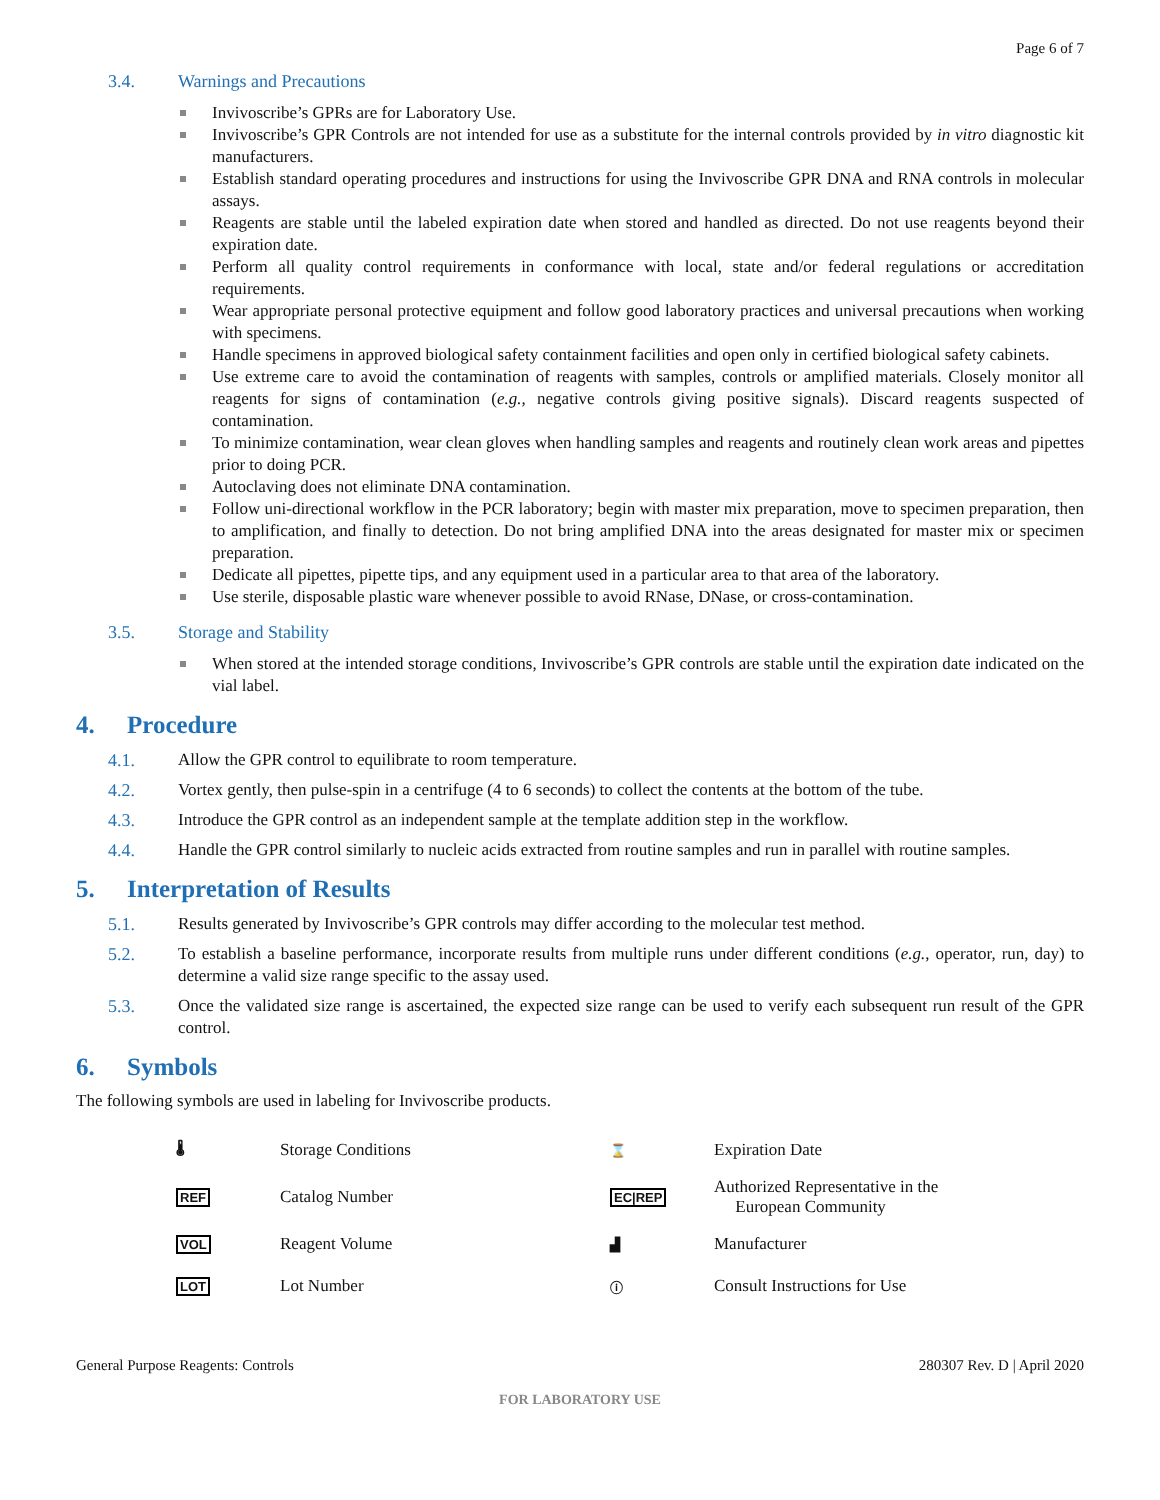Page 6 of 7
3.4. Warnings and Precautions
Invivoscribe’s GPRs are for Laboratory Use.
Invivoscribe’s GPR Controls are not intended for use as a substitute for the internal controls provided by in vitro diagnostic kit manufacturers.
Establish standard operating procedures and instructions for using the Invivoscribe GPR DNA and RNA controls in molecular assays.
Reagents are stable until the labeled expiration date when stored and handled as directed. Do not use reagents beyond their expiration date.
Perform all quality control requirements in conformance with local, state and/or federal regulations or accreditation requirements.
Wear appropriate personal protective equipment and follow good laboratory practices and universal precautions when working with specimens.
Handle specimens in approved biological safety containment facilities and open only in certified biological safety cabinets.
Use extreme care to avoid the contamination of reagents with samples, controls or amplified materials. Closely monitor all reagents for signs of contamination (e.g., negative controls giving positive signals). Discard reagents suspected of contamination.
To minimize contamination, wear clean gloves when handling samples and reagents and routinely clean work areas and pipettes prior to doing PCR.
Autoclaving does not eliminate DNA contamination.
Follow uni-directional workflow in the PCR laboratory; begin with master mix preparation, move to specimen preparation, then to amplification, and finally to detection. Do not bring amplified DNA into the areas designated for master mix or specimen preparation.
Dedicate all pipettes, pipette tips, and any equipment used in a particular area to that area of the laboratory.
Use sterile, disposable plastic ware whenever possible to avoid RNase, DNase, or cross-contamination.
3.5. Storage and Stability
When stored at the intended storage conditions, Invivoscribe’s GPR controls are stable until the expiration date indicated on the vial label.
4. Procedure
4.1. Allow the GPR control to equilibrate to room temperature.
4.2. Vortex gently, then pulse-spin in a centrifuge (4 to 6 seconds) to collect the contents at the bottom of the tube.
4.3. Introduce the GPR control as an independent sample at the template addition step in the workflow.
4.4. Handle the GPR control similarly to nucleic acids extracted from routine samples and run in parallel with routine samples.
5. Interpretation of Results
5.1. Results generated by Invivoscribe’s GPR controls may differ according to the molecular test method.
5.2. To establish a baseline performance, incorporate results from multiple runs under different conditions (e.g., operator, run, day) to determine a valid size range specific to the assay used.
5.3. Once the validated size range is ascertained, the expected size range can be used to verify each subsequent run result of the GPR control.
6. Symbols
The following symbols are used in labeling for Invivoscribe products.
| 🌡 | Storage Conditions | ⌛ | Expiration Date |
| REF | Catalog Number | EC/REP | Authorized Representative in the European Community |
| VOL | Reagent Volume | ▟ | Manufacturer |
| LOT | Lot Number | ⓘ | Consult Instructions for Use |
General Purpose Reagents: Controls 280307 Rev. D | April 2020
FOR LABORATORY USE